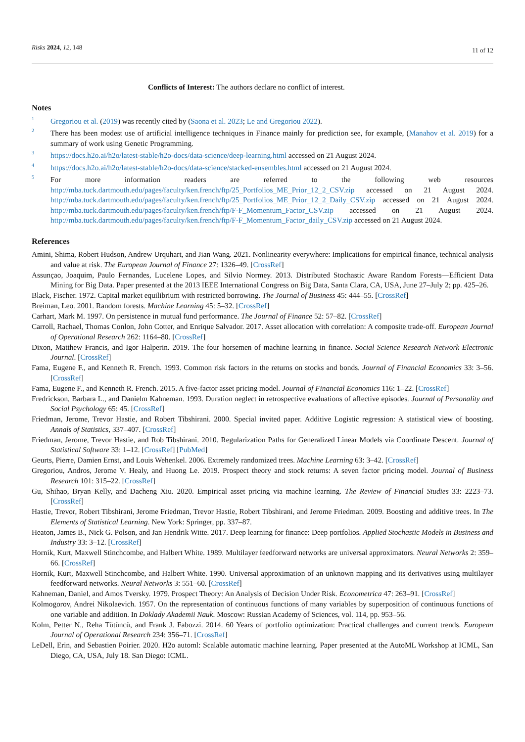Risks 2024, 12, 148 11 of 12
Conflicts of Interest: The authors declare no conflict of interest.
Notes
<sup>1</sup>
Gregoriou et al. (2019) was recently cited by (Saona et al. 2023; Le and Gregoriou 2022).
<sup>2</sup>
There has been modest use of artificial intelligence techniques in Finance mainly for prediction see, for example, (Manahov et al. 2019) for a summary of work using Genetic Programming.
<sup>3</sup>
https://docs.h2o.ai/h2o/latest-stable/h2o-docs/data-science/deep-learning.html accessed on 21 August 2024.
<sup>4</sup>
https://docs.h2o.ai/h2o/latest-stable/h2o-docs/data-science/stacked-ensembles.html accessed on 21 August 2024.
<sup>5</sup>
For more information readers are referred to the following web resources http://mba.tuck.dartmouth.edu/pages/faculty/ken.french/ftp/25_Portfolios_ME_Prior_12_2_CSV.zip accessed on 21 August 2024. http://mba.tuck.dartmouth.edu/pages/faculty/ken.french/ftp/25_Portfolios_ME_Prior_12_2_Daily_CSV.zip accessed on 21 August 2024. http://mba.tuck.dartmouth.edu/pages/faculty/ken.french/ftp/F-F_Momentum_Factor_CSV.zip accessed on 21 August 2024. http://mba.tuck.dartmouth.edu/pages/faculty/ken.french/ftp/F-F_Momentum_Factor_daily_CSV.zip accessed on 21 August 2024.
References
Amini, Shima, Robert Hudson, Andrew Urquhart, and Jian Wang. 2021. Nonlinearity everywhere: Implications for empirical finance, technical analysis and value at risk. The European Journal of Finance 27: 1326–49. [CrossRef]
Assunçao, Joaquim, Paulo Fernandes, Lucelene Lopes, and Silvio Normey. 2013. Distributed Stochastic Aware Random Forests—Efficient Data Mining for Big Data. Paper presented at the 2013 IEEE International Congress on Big Data, Santa Clara, CA, USA, June 27–July 2; pp. 425–26.
Black, Fischer. 1972. Capital market equilibrium with restricted borrowing. The Journal of Business 45: 444–55. [CrossRef]
Breiman, Leo. 2001. Random forests. Machine Learning 45: 5–32. [CrossRef]
Carhart, Mark M. 1997. On persistence in mutual fund performance. The Journal of Finance 52: 57–82. [CrossRef]
Carroll, Rachael, Thomas Conlon, John Cotter, and Enrique Salvador. 2017. Asset allocation with correlation: A composite trade-off. European Journal of Operational Research 262: 1164–80. [CrossRef]
Dixon, Matthew Francis, and Igor Halperin. 2019. The four horsemen of machine learning in finance. Social Science Research Network Electronic Journal. [CrossRef]
Fama, Eugene F., and Kenneth R. French. 1993. Common risk factors in the returns on stocks and bonds. Journal of Financial Economics 33: 3–56. [CrossRef]
Fama, Eugene F., and Kenneth R. French. 2015. A five-factor asset pricing model. Journal of Financial Economics 116: 1–22. [CrossRef]
Fredrickson, Barbara L., and Danielm Kahneman. 1993. Duration neglect in retrospective evaluations of affective episodes. Journal of Personality and Social Psychology 65: 45. [CrossRef]
Friedman, Jerome, Trevor Hastie, and Robert Tibshirani. 2000. Special invited paper. Additive Logistic regression: A statistical view of boosting. Annals of Statistics, 337–407. [CrossRef]
Friedman, Jerome, Trevor Hastie, and Rob Tibshirani. 2010. Regularization Paths for Generalized Linear Models via Coordinate Descent. Journal of Statistical Software 33: 1–12. [CrossRef] [PubMed]
Geurts, Pierre, Damien Ernst, and Louis Wehenkel. 2006. Extremely randomized trees. Machine Learning 63: 3–42. [CrossRef]
Gregoriou, Andros, Jerome V. Healy, and Huong Le. 2019. Prospect theory and stock returns: A seven factor pricing model. Journal of Business Research 101: 315–22. [CrossRef]
Gu, Shihao, Bryan Kelly, and Dacheng Xiu. 2020. Empirical asset pricing via machine learning. The Review of Financial Studies 33: 2223–73. [CrossRef]
Hastie, Trevor, Robert Tibshirani, Jerome Friedman, Trevor Hastie, Robert Tibshirani, and Jerome Friedman. 2009. Boosting and additive trees. In The Elements of Statistical Learning. New York: Springer, pp. 337–87.
Heaton, James B., Nick G. Polson, and Jan Hendrik Witte. 2017. Deep learning for finance: Deep portfolios. Applied Stochastic Models in Business and Industry 33: 3–12. [CrossRef]
Hornik, Kurt, Maxwell Stinchcombe, and Halbert White. 1989. Multilayer feedforward networks are universal approximators. Neural Networks 2: 359–66. [CrossRef]
Hornik, Kurt, Maxwell Stinchcombe, and Halbert White. 1990. Universal approximation of an unknown mapping and its derivatives using multilayer feedforward networks. Neural Networks 3: 551–60. [CrossRef]
Kahneman, Daniel, and Amos Tversky. 1979. Prospect Theory: An Analysis of Decision Under Risk. Econometrica 47: 263–91. [CrossRef]
Kolmogorov, Andrei Nikolaevich. 1957. On the representation of continuous functions of many variables by superposition of continuous functions of one variable and addition. In Doklady Akademii Nauk. Moscow: Russian Academy of Sciences, vol. 114, pp. 953–56.
Kolm, Petter N., Reha Tütüncü, and Frank J. Fabozzi. 2014. 60 Years of portfolio optimization: Practical challenges and current trends. European Journal of Operational Research 234: 356–71. [CrossRef]
LeDell, Erin, and Sebastien Poirier. 2020. H2o automl: Scalable automatic machine learning. Paper presented at the AutoML Workshop at ICML, San Diego, CA, USA, July 18. San Diego: ICML.